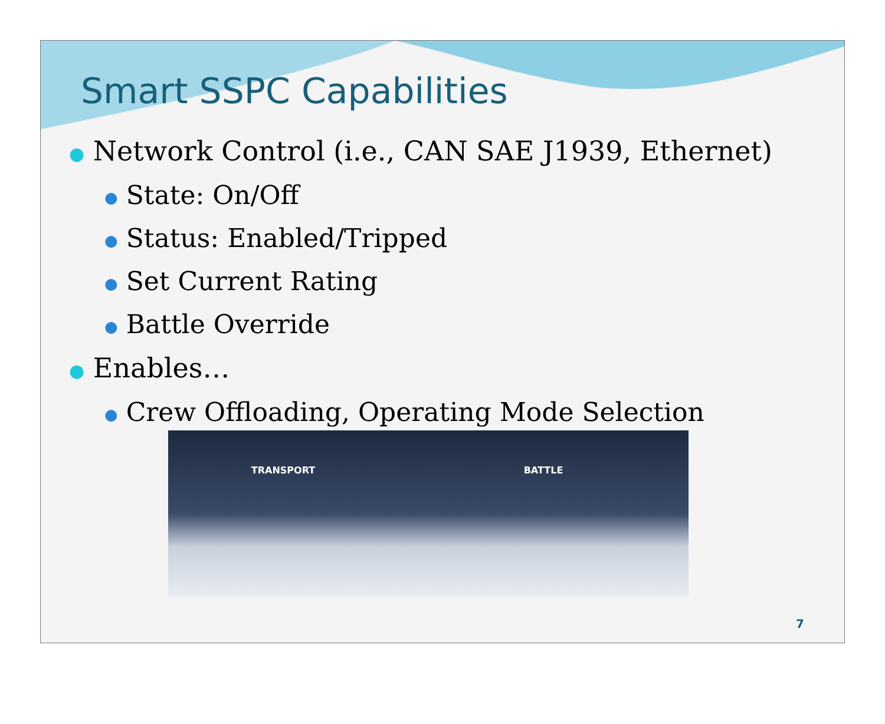Smart SSPC Capabilities
● Network Control (i.e., CAN SAE J1939, Ethernet)
● State: On/Off
● Status: Enabled/Tripped
● Set Current Rating
● Battle Override
● Enables…
● Crew Offloading, Operating Mode Selection
TRANSPORT BATTLE
7